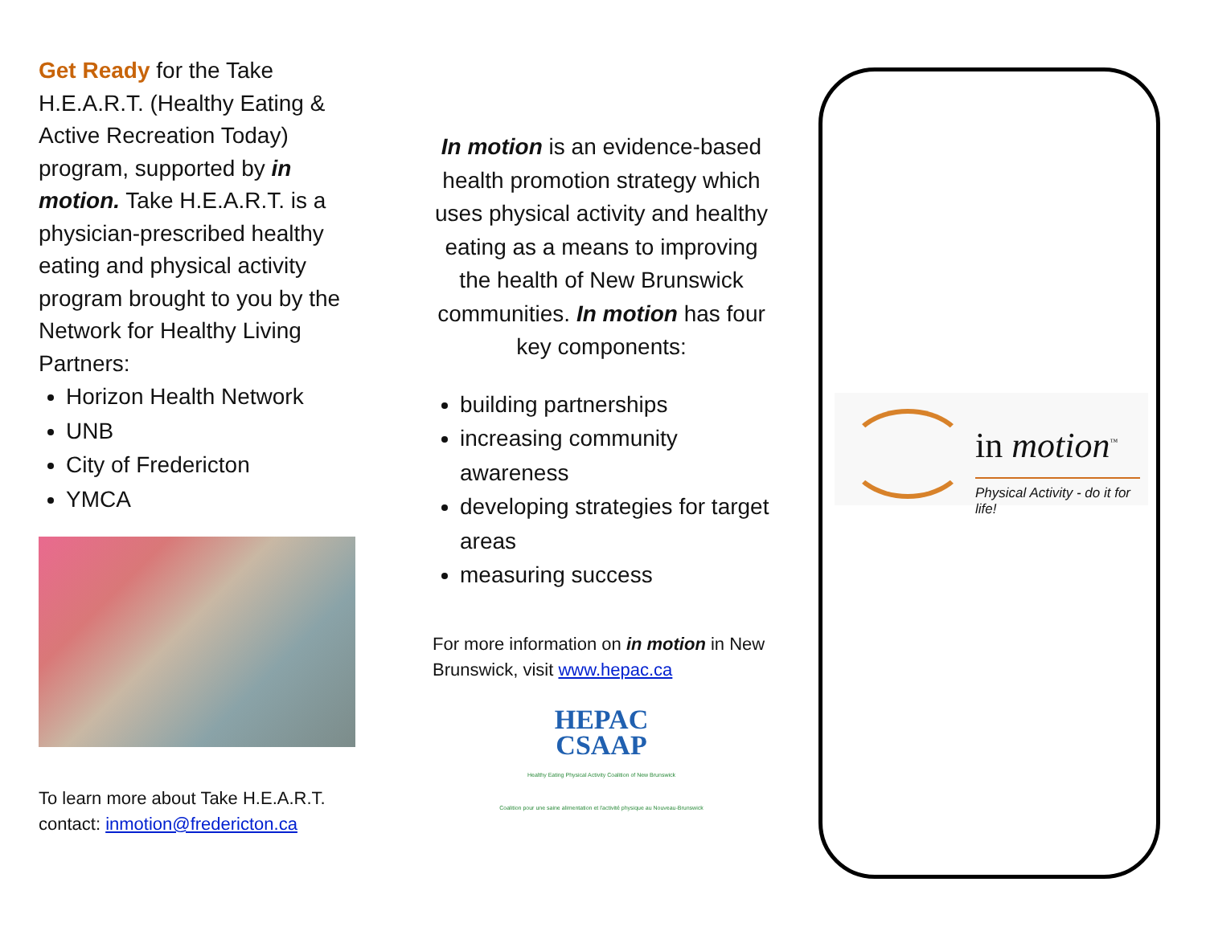Get Ready for the Take H.E.A.R.T. (Healthy Eating & Active Recreation Today) program, supported by in motion. Take H.E.A.R.T. is a physician-prescribed healthy eating and physical activity program brought to you by the Network for Healthy Living Partners:
Horizon Health Network
UNB
City of Fredericton
YMCA
To learn more about Take H.E.A.R.T. contact: inmotion@fredericton.ca
In motion is an evidence-based health promotion strategy which uses physical activity and healthy eating as a means to improving the health of New Brunswick communities. In motion has four key components:
building partnerships
increasing community awareness
developing strategies for target areas
measuring success
For more information on in motion in New Brunswick, visit www.hepac.ca
HEPAC
CSAAP
Healthy Eating Physical Activity Coalition of New Brunswick
Coalition pour une saine alimentation et l'activité physique au Nouveau-Brunswick
in motion<sup>™</sup>
Physical Activity - do it for life!